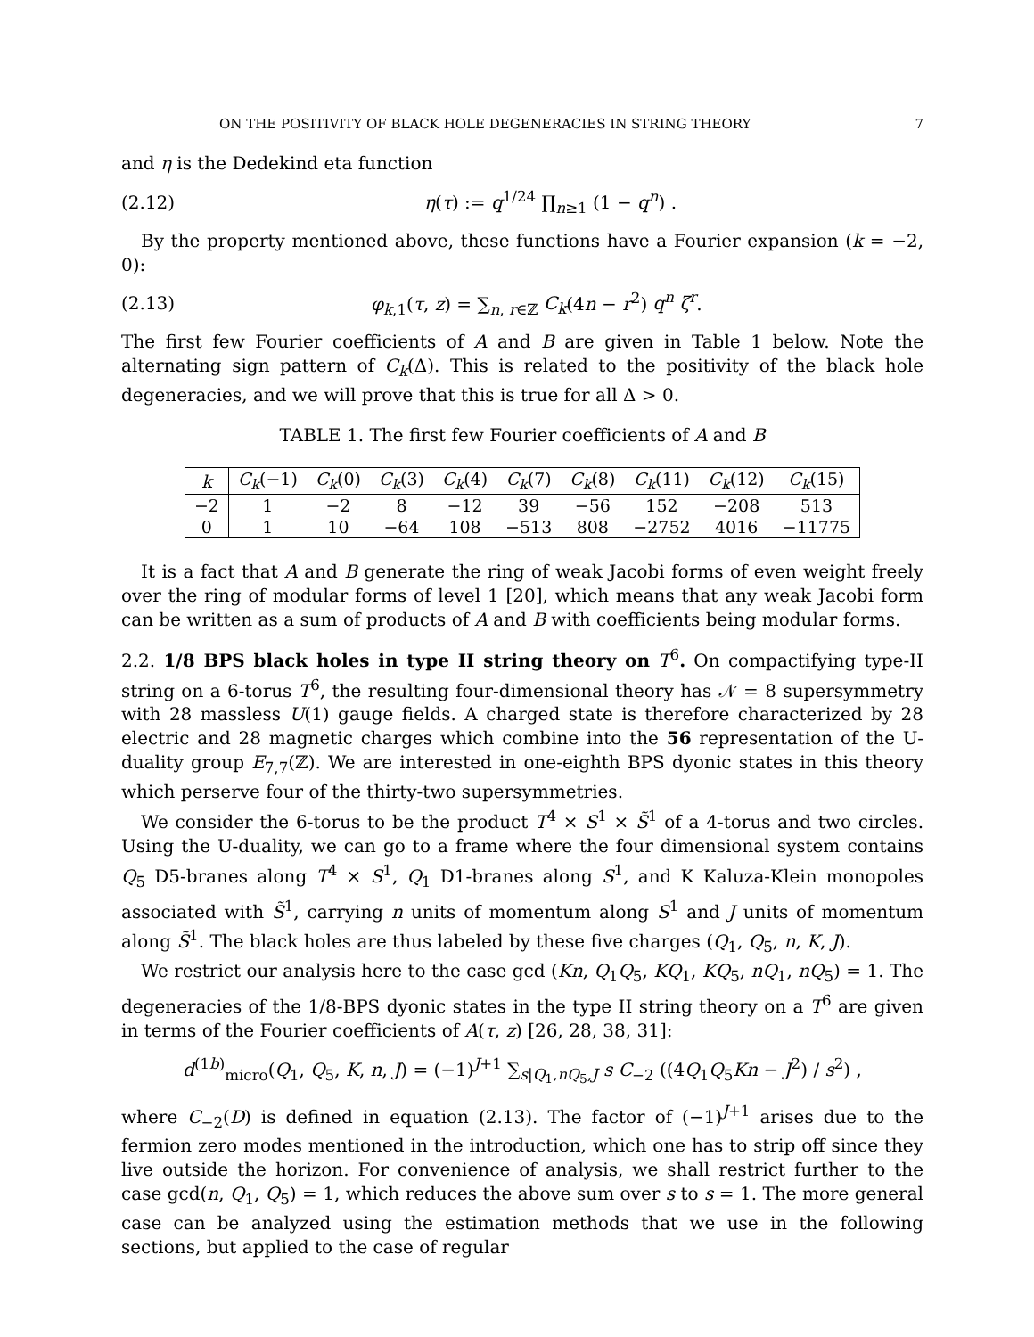ON THE POSITIVITY OF BLACK HOLE DEGENERACIES IN STRING THEORY 7
and η is the Dedekind eta function
(2.12) η(τ) := q<sup>1/24</sup> ∏<sub>n≥1</sub> (1 − q<sup>n</sup>) .
By the property mentioned above, these functions have a Fourier expansion (k = −2, 0):
(2.13) φ<sub>k,1</sub>(τ, z) = ∑<sub>n, r∈ℤ</sub> C<sub>k</sub>(4n − r<sup>2</sup>) q<sup>n</sup> ζ<sup>r</sup>.
The first few Fourier coefficients of A and B are given in Table 1 below. Note the alternating sign pattern of C<sub>k</sub>(Δ). This is related to the positivity of the black hole degeneracies, and we will prove that this is true for all Δ > 0.
TABLE 1. The first few Fourier coefficients of A and B
| k | C<sub>k</sub> (−1) | C<sub>k</sub> (0) | C<sub>k</sub> (3) | C<sub>k</sub> (4) | C<sub>k</sub> (7) | C<sub>k</sub> (8) | C<sub>k</sub> (11) | C<sub>k</sub> (12) | C<sub>k</sub> (15) |
| --- | --- | --- | --- | --- | --- | --- | --- | --- | --- |
| −2 | 1 | −2 | 8 | −12 | 39 | −56 | 152 | −208 | 513 |
| 0 | 1 | 10 | −64 | 108 | −513 | 808 | −2752 | 4016 | −11775 |
It is a fact that A and B generate the ring of weak Jacobi forms of even weight freely over the ring of modular forms of level 1 [20], which means that any weak Jacobi form can be written as a sum of products of A and B with coefficients being modular forms.
2.2. 1/8 BPS black holes in type II string theory on T<sup>6</sup>. On compactifying type-II string on a 6-torus T<sup>6</sup>, the resulting four-dimensional theory has 𝒩 = 8 supersymmetry with 28 massless U(1) gauge fields. A charged state is therefore characterized by 28 electric and 28 magnetic charges which combine into the 56 representation of the U-duality group E<sub>7,7</sub>(ℤ). We are interested in one-eighth BPS dyonic states in this theory which perserve four of the thirty-two supersymmetries.
We consider the 6-torus to be the product T<sup>4</sup> × S<sup>1</sup> × S̃<sup>1</sup> of a 4-torus and two circles. Using the U-duality, we can go to a frame where the four dimensional system contains Q<sub>5</sub> D5-branes along T<sup>4</sup> × S<sup>1</sup>, Q<sub>1</sub> D1-branes along S<sup>1</sup>, and K Kaluza-Klein monopoles associated with S̃<sup>1</sup>, carrying n units of momentum along S<sup>1</sup> and J units of momentum along S̃<sup>1</sup>. The black holes are thus labeled by these five charges (Q<sub>1</sub>, Q<sub>5</sub>, n, K, J).
We restrict our analysis here to the case gcd (Kn, Q<sub>1</sub>Q<sub>5</sub>, KQ<sub>1</sub>, KQ<sub>5</sub>, nQ<sub>1</sub>, nQ<sub>5</sub>) = 1. The degeneracies of the 1/8-BPS dyonic states in the type II string theory on a T<sup>6</sup> are given in terms of the Fourier coefficients of A(τ, z) [26, 28, 38, 31]:
d<sup>(1b)</sup><sub>micro</sub>(Q<sub>1</sub>, Q<sub>5</sub>, K, n, J) = (−1)<sup>J+1</sup> ∑<sub>s|Q<sub>1</sub>,nQ<sub>5</sub>,J</sub> s C<sub>−2</sub> ((4Q<sub>1</sub>Q<sub>5</sub>Kn − J<sup>2</sup>) / s<sup>2</sup>) ,
where C<sub>−2</sub>(D) is defined in equation (2.13). The factor of (−1)<sup>J+1</sup> arises due to the fermion zero modes mentioned in the introduction, which one has to strip off since they live outside the horizon. For convenience of analysis, we shall restrict further to the case gcd(n, Q<sub>1</sub>, Q<sub>5</sub>) = 1, which reduces the above sum over s to s = 1. The more general case can be analyzed using the estimation methods that we use in the following sections, but applied to the case of regular